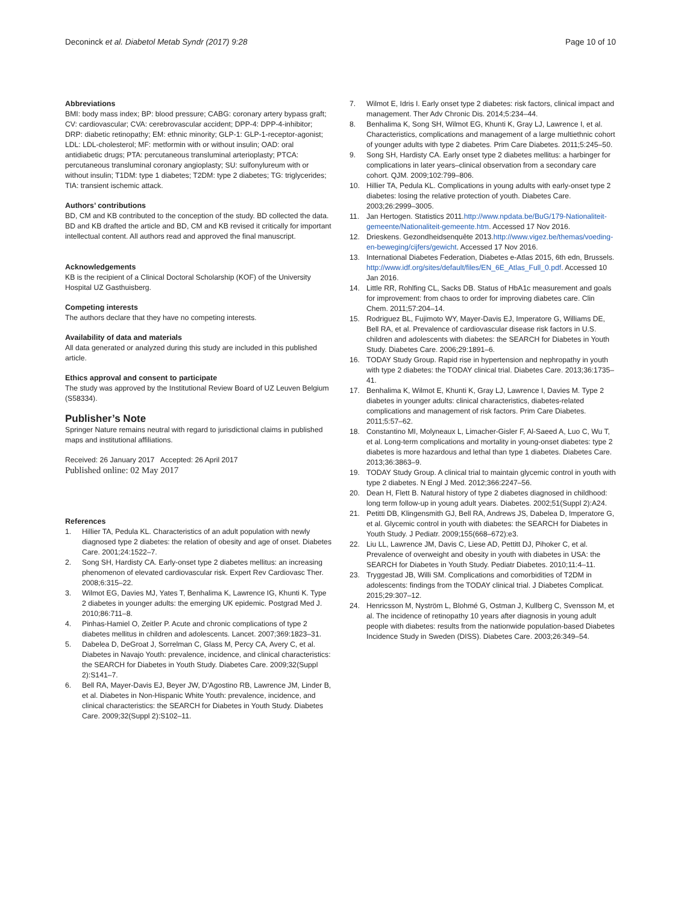Deconinck et al. Diabetol Metab Syndr (2017) 9:28
Page 10 of 10
Abbreviations
BMI: body mass index; BP: blood pressure; CABG: coronary artery bypass graft; CV: cardiovascular; CVA: cerebrovascular accident; DPP-4: DPP-4-inhibitor; DRP: diabetic retinopathy; EM: ethnic minority; GLP-1: GLP-1-receptor-agonist; LDL: LDL-cholesterol; MF: metformin with or without insulin; OAD: oral antidiabetic drugs; PTA: percutaneous transluminal arterioplasty; PTCA: percutaneous transluminal coronary angioplasty; SU: sulfonylureum with or without insulin; T1DM: type 1 diabetes; T2DM: type 2 diabetes; TG: triglycerides; TIA: transient ischemic attack.
Authors’ contributions
BD, CM and KB contributed to the conception of the study. BD collected the data. BD and KB drafted the article and BD, CM and KB revised it critically for important intellectual content. All authors read and approved the final manuscript.
Acknowledgements
KB is the recipient of a Clinical Doctoral Scholarship (KOF) of the University Hospital UZ Gasthuisberg.
Competing interests
The authors declare that they have no competing interests.
Availability of data and materials
All data generated or analyzed during this study are included in this published article.
Ethics approval and consent to participate
The study was approved by the Institutional Review Board of UZ Leuven Belgium (S58334).
Publisher’s Note
Springer Nature remains neutral with regard to jurisdictional claims in published maps and institutional affiliations.
Received: 26 January 2017 Accepted: 26 April 2017
Published online: 02 May 2017
References
1. Hillier TA, Pedula KL. Characteristics of an adult population with newly diagnosed type 2 diabetes: the relation of obesity and age of onset. Diabetes Care. 2001;24:1522–7.
2. Song SH, Hardisty CA. Early-onset type 2 diabetes mellitus: an increasing phenomenon of elevated cardiovascular risk. Expert Rev Cardiovasc Ther. 2008;6:315–22.
3. Wilmot EG, Davies MJ, Yates T, Benhalima K, Lawrence IG, Khunti K. Type 2 diabetes in younger adults: the emerging UK epidemic. Postgrad Med J. 2010;86:711–8.
4. Pinhas-Hamiel O, Zeitler P. Acute and chronic complications of type 2 diabetes mellitus in children and adolescents. Lancet. 2007;369:1823–31.
5. Dabelea D, DeGroat J, Sorrelman C, Glass M, Percy CA, Avery C, et al. Diabetes in Navajo Youth: prevalence, incidence, and clinical characteristics: the SEARCH for Diabetes in Youth Study. Diabetes Care. 2009;32(Suppl 2):S141–7.
6. Bell RA, Mayer-Davis EJ, Beyer JW, D’Agostino RB, Lawrence JM, Linder B, et al. Diabetes in Non-Hispanic White Youth: prevalence, incidence, and clinical characteristics: the SEARCH for Diabetes in Youth Study. Diabetes Care. 2009;32(Suppl 2):S102–11.
7. Wilmot E, Idris I. Early onset type 2 diabetes: risk factors, clinical impact and management. Ther Adv Chronic Dis. 2014;5:234–44.
8. Benhalima K, Song SH, Wilmot EG, Khunti K, Gray LJ, Lawrence I, et al. Characteristics, complications and management of a large multiethnic cohort of younger adults with type 2 diabetes. Prim Care Diabetes. 2011;5:245–50.
9. Song SH, Hardisty CA. Early onset type 2 diabetes mellitus: a harbinger for complications in later years–clinical observation from a secondary care cohort. QJM. 2009;102:799–806.
10. Hillier TA, Pedula KL. Complications in young adults with early-onset type 2 diabetes: losing the relative protection of youth. Diabetes Care. 2003;26:2999–3005.
11. Jan Hertogen. Statistics 2011.http://www.npdata.be/BuG/179-Nationaliteit-gemeente/Nationaliteit-gemeente.htm. Accessed 17 Nov 2016.
12. Drieskens. Gezondheidsenquête 2013.http://www.vigez.be/themas/voeding-en-beweging/cijfers/gewicht. Accessed 17 Nov 2016.
13. International Diabetes Federation, Diabetes e-Atlas 2015, 6th edn, Brussels. http://www.idf.org/sites/default/files/EN_6E_Atlas_Full_0.pdf. Accessed 10 Jan 2016.
14. Little RR, Rohlfing CL, Sacks DB. Status of HbA1c measurement and goals for improvement: from chaos to order for improving diabetes care. Clin Chem. 2011;57:204–14.
15. Rodriguez BL, Fujimoto WY, Mayer-Davis EJ, Imperatore G, Williams DE, Bell RA, et al. Prevalence of cardiovascular disease risk factors in U.S. children and adolescents with diabetes: the SEARCH for Diabetes in Youth Study. Diabetes Care. 2006;29:1891–6.
16. TODAY Study Group. Rapid rise in hypertension and nephropathy in youth with type 2 diabetes: the TODAY clinical trial. Diabetes Care. 2013;36:1735–41.
17. Benhalima K, Wilmot E, Khunti K, Gray LJ, Lawrence I, Davies M. Type 2 diabetes in younger adults: clinical characteristics, diabetes-related complications and management of risk factors. Prim Care Diabetes. 2011;5:57–62.
18. Constantino MI, Molyneaux L, Limacher-Gisler F, Al-Saeed A, Luo C, Wu T, et al. Long-term complications and mortality in young-onset diabetes: type 2 diabetes is more hazardous and lethal than type 1 diabetes. Diabetes Care. 2013;36:3863–9.
19. TODAY Study Group. A clinical trial to maintain glycemic control in youth with type 2 diabetes. N Engl J Med. 2012;366:2247–56.
20. Dean H, Flett B. Natural history of type 2 diabetes diagnosed in childhood: long term follow-up in young adult years. Diabetes. 2002;51(Suppl 2):A24.
21. Petitti DB, Klingensmith GJ, Bell RA, Andrews JS, Dabelea D, Imperatore G, et al. Glycemic control in youth with diabetes: the SEARCH for Diabetes in Youth Study. J Pediatr. 2009;155(668–672):e3.
22. Liu LL, Lawrence JM, Davis C, Liese AD, Pettitt DJ, Pihoker C, et al. Prevalence of overweight and obesity in youth with diabetes in USA: the SEARCH for Diabetes in Youth Study. Pediatr Diabetes. 2010;11:4–11.
23. Tryggestad JB, Willi SM. Complications and comorbidities of T2DM in adolescents: findings from the TODAY clinical trial. J Diabetes Complicat. 2015;29:307–12.
24. Henricsson M, Nyström L, Blohmé G, Ostman J, Kullberg C, Svensson M, et al. The incidence of retinopathy 10 years after diagnosis in young adult people with diabetes: results from the nationwide population-based Diabetes Incidence Study in Sweden (DISS). Diabetes Care. 2003;26:349–54.